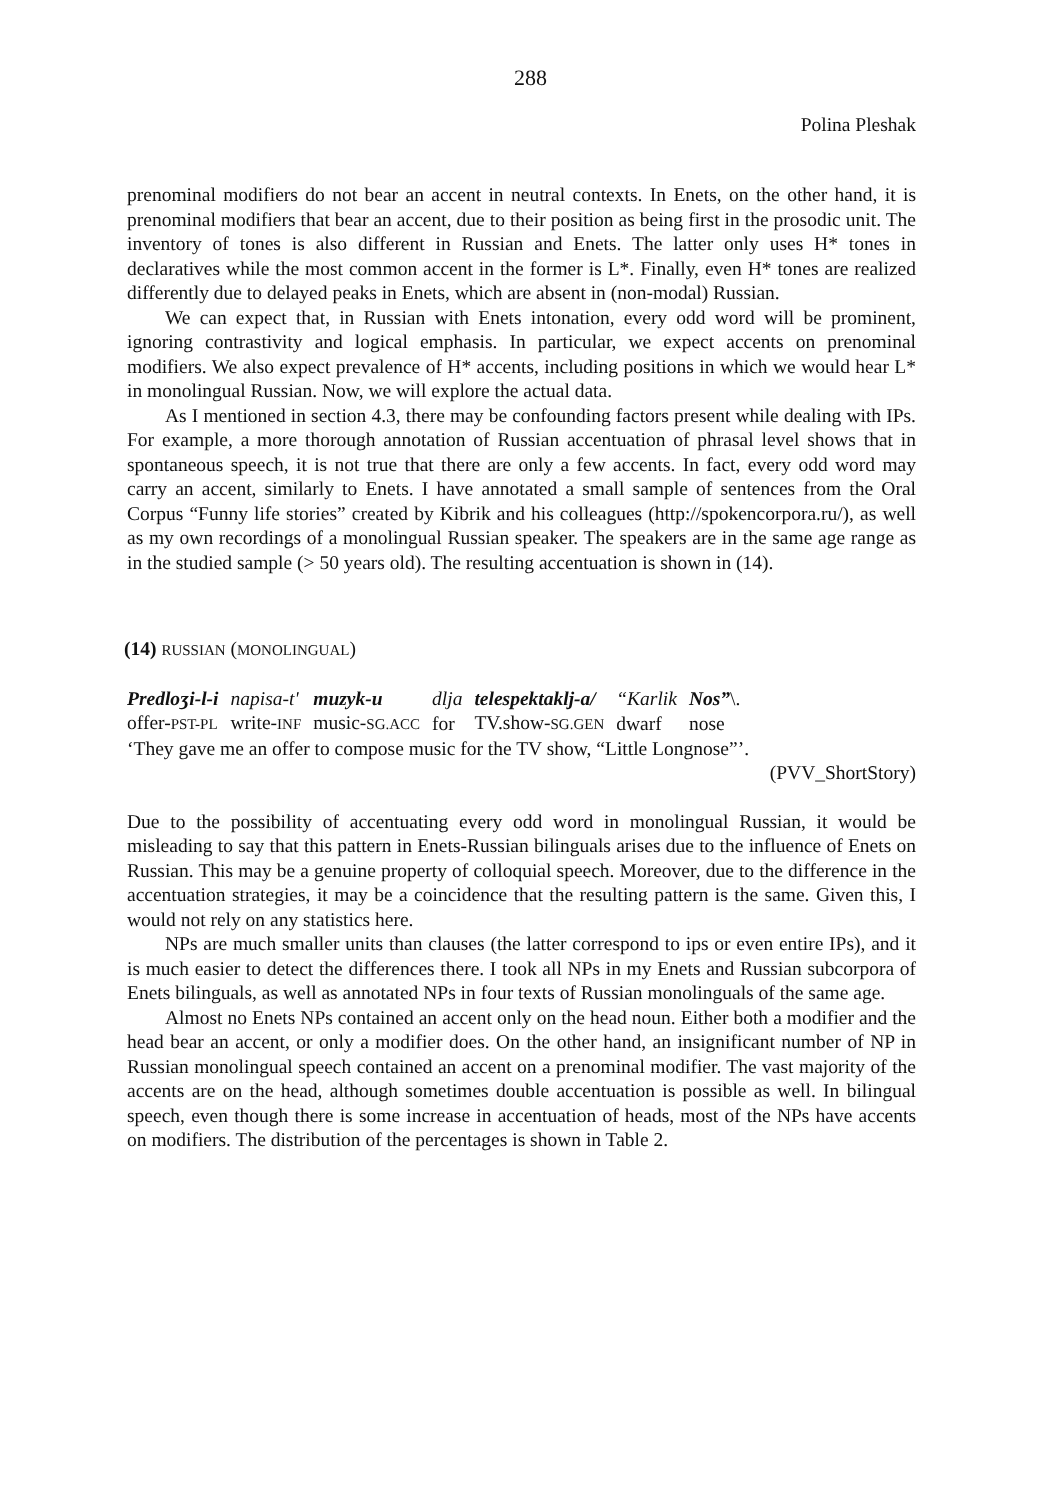288
Polina Pleshak
prenominal modifiers do not bear an accent in neutral contexts. In Enets, on the other hand, it is prenominal modifiers that bear an accent, due to their position as being first in the prosodic unit. The inventory of tones is also different in Russian and Enets. The latter only uses H* tones in declaratives while the most common accent in the former is L*. Finally, even H* tones are realized differently due to delayed peaks in Enets, which are absent in (non-modal) Russian.
We can expect that, in Russian with Enets intonation, every odd word will be prominent, ignoring contrastivity and logical emphasis. In particular, we expect accents on prenominal modifiers. We also expect prevalence of H* accents, including positions in which we would hear L* in monolingual Russian. Now, we will explore the actual data.
As I mentioned in section 4.3, there may be confounding factors present while dealing with IPs. For example, a more thorough annotation of Russian accentuation of phrasal level shows that in spontaneous speech, it is not true that there are only a few accents. In fact, every odd word may carry an accent, similarly to Enets. I have annotated a small sample of sentences from the Oral Corpus “Funny life stories” created by Kibrik and his colleagues (http://spokencorpora.ru/), as well as my own recordings of a monolingual Russian speaker. The speakers are in the same age range as in the studied sample (> 50 years old). The resulting accentuation is shown in (14).
(14) RUSSIAN (MONOLINGUAL)
| Predloʒi-l-i | napisa-t' | muzyk-u | dlja | telespektaklj-a/ | “Karlik | Nos” \. |
| offer- PST-PL | write- INF | music- SG.ACC | for | TV.show- SG.GEN | dwarf | nose |
‘They gave me an offer to compose music for the TV show, “Little Longnose”’.
(PVV_ShortStory)
Due to the possibility of accentuating every odd word in monolingual Russian, it would be misleading to say that this pattern in Enets-Russian bilinguals arises due to the influence of Enets on Russian. This may be a genuine property of colloquial speech. Moreover, due to the difference in the accentuation strategies, it may be a coincidence that the resulting pattern is the same. Given this, I would not rely on any statistics here.
NPs are much smaller units than clauses (the latter correspond to ips or even entire IPs), and it is much easier to detect the differences there. I took all NPs in my Enets and Russian subcorpora of Enets bilinguals, as well as annotated NPs in four texts of Russian monolinguals of the same age.
Almost no Enets NPs contained an accent only on the head noun. Either both a modifier and the head bear an accent, or only a modifier does. On the other hand, an insignificant number of NP in Russian monolingual speech contained an accent on a prenominal modifier. The vast majority of the accents are on the head, although sometimes double accentuation is possible as well. In bilingual speech, even though there is some increase in accentuation of heads, most of the NPs have accents on modifiers. The distribution of the percentages is shown in Table 2.